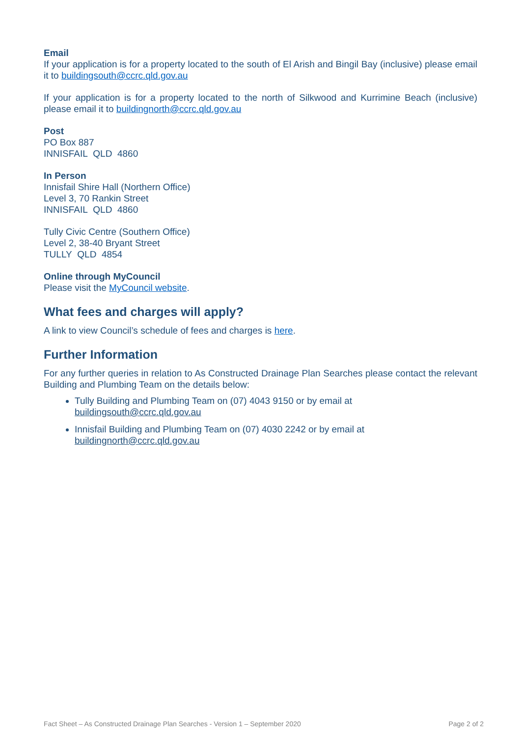Email
If your application is for a property located to the south of El Arish and Bingil Bay (inclusive) please email it to buildingsouth@ccrc.qld.gov.au
If your application is for a property located to the north of Silkwood and Kurrimine Beach (inclusive) please email it to buildingnorth@ccrc.qld.gov.au
Post
PO Box 887
INNISFAIL QLD 4860
In Person
Innisfail Shire Hall (Northern Office)
Level 3, 70 Rankin Street
INNISFAIL QLD 4860
Tully Civic Centre (Southern Office)
Level 2, 38-40 Bryant Street
TULLY QLD 4854
Online through MyCouncil
Please visit the MyCouncil website.
What fees and charges will apply?
A link to view Council’s schedule of fees and charges is here.
Further Information
For any further queries in relation to As Constructed Drainage Plan Searches please contact the relevant Building and Plumbing Team on the details below:
Tully Building and Plumbing Team on (07) 4043 9150 or by email at buildingsouth@ccrc.qld.gov.au
Innisfail Building and Plumbing Team on (07) 4030 2242 or by email at buildingnorth@ccrc.qld.gov.au
Fact Sheet – As Constructed Drainage Plan Searches - Version 1 – September 2020 Page 2 of 2